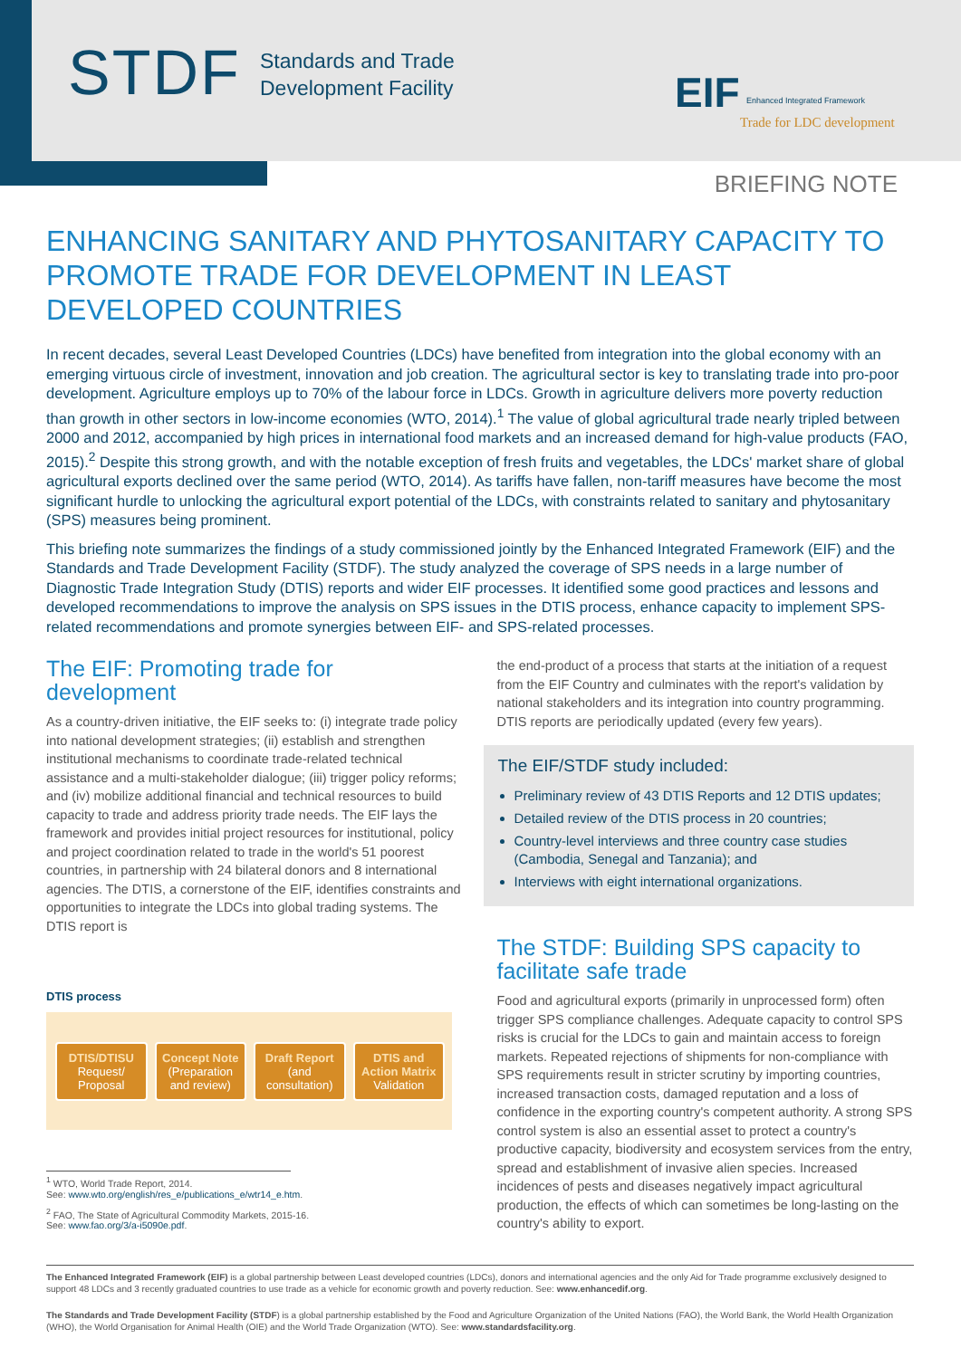STDF
Standards and Trade
Development Facility
EIF Enhanced Integrated Framework
Trade for LDC development
BRIEFING NOTE
ENHANCING SANITARY AND PHYTOSANITARY CAPACITY TO PROMOTE TRADE FOR DEVELOPMENT IN LEAST DEVELOPED COUNTRIES
In recent decades, several Least Developed Countries (LDCs) have benefited from integration into the global economy with an emerging virtuous circle of investment, innovation and job creation. The agricultural sector is key to translating trade into pro-poor development. Agriculture employs up to 70% of the labour force in LDCs. Growth in agriculture delivers more poverty reduction than growth in other sectors in low-income economies (WTO, 2014).<sup>1</sup> The value of global agricultural trade nearly tripled between 2000 and 2012, accompanied by high prices in international food markets and an increased demand for high-value products (FAO, 2015).<sup>2</sup> Despite this strong growth, and with the notable exception of fresh fruits and vegetables, the LDCs' market share of global agricultural exports declined over the same period (WTO, 2014). As tariffs have fallen, non-tariff measures have become the most significant hurdle to unlocking the agricultural export potential of the LDCs, with constraints related to sanitary and phytosanitary (SPS) measures being prominent.
This briefing note summarizes the findings of a study commissioned jointly by the Enhanced Integrated Framework (EIF) and the Standards and Trade Development Facility (STDF). The study analyzed the coverage of SPS needs in a large number of Diagnostic Trade Integration Study (DTIS) reports and wider EIF processes. It identified some good practices and lessons and developed recommendations to improve the analysis on SPS issues in the DTIS process, enhance capacity to implement SPS-related recommendations and promote synergies between EIF- and SPS-related processes.
The EIF: Promoting trade for development
As a country-driven initiative, the EIF seeks to: (i) integrate trade policy into national development strategies; (ii) establish and strengthen institutional mechanisms to coordinate trade-related technical assistance and a multi-stakeholder dialogue; (iii) trigger policy reforms; and (iv) mobilize additional financial and technical resources to build capacity to trade and address priority trade needs. The EIF lays the framework and provides initial project resources for institutional, policy and project coordination related to trade in the world's 51 poorest countries, in partnership with 24 bilateral donors and 8 international agencies. The DTIS, a cornerstone of the EIF, identifies constraints and opportunities to integrate the LDCs into global trading systems. The DTIS report is
DTIS process
DTIS/DTISU
Request/ Proposal
Concept Note
(Preparation and review)
Draft Report
(and consultation)
DTIS and Action Matrix
Validation
<sup>1</sup> WTO, World Trade Report, 2014.
See: www.wto.org/english/res_e/publications_e/wtr14_e.htm.
<sup>2</sup> FAO, The State of Agricultural Commodity Markets, 2015-16.
See: www.fao.org/3/a-i5090e.pdf.
the end-product of a process that starts at the initiation of a request from the EIF Country and culminates with the report's validation by national stakeholders and its integration into country programming. DTIS reports are periodically updated (every few years).
The EIF/STDF study included:
Preliminary review of 43 DTIS Reports and 12 DTIS updates;
Detailed review of the DTIS process in 20 countries;
Country-level interviews and three country case studies (Cambodia, Senegal and Tanzania); and
Interviews with eight international organizations.
The STDF: Building SPS capacity to facilitate safe trade
Food and agricultural exports (primarily in unprocessed form) often trigger SPS compliance challenges. Adequate capacity to control SPS risks is crucial for the LDCs to gain and maintain access to foreign markets. Repeated rejections of shipments for non-compliance with SPS requirements result in stricter scrutiny by importing countries, increased transaction costs, damaged reputation and a loss of confidence in the exporting country's competent authority. A strong SPS control system is also an essential asset to protect a country's productive capacity, biodiversity and ecosystem services from the entry, spread and establishment of invasive alien species. Increased incidences of pests and diseases negatively impact agricultural production, the effects of which can sometimes be long-lasting on the country's ability to export.
The Enhanced Integrated Framework (EIF) is a global partnership between Least developed countries (LDCs), donors and international agencies and the only Aid for Trade programme exclusively designed to support 48 LDCs and 3 recently graduated countries to use trade as a vehicle for economic growth and poverty reduction. See: www.enhancedif.org.
The Standards and Trade Development Facility (STDF) is a global partnership established by the Food and Agriculture Organization of the United Nations (FAO), the World Bank, the World Health Organization (WHO), the World Organisation for Animal Health (OIE) and the World Trade Organization (WTO). See: www.standardsfacility.org.